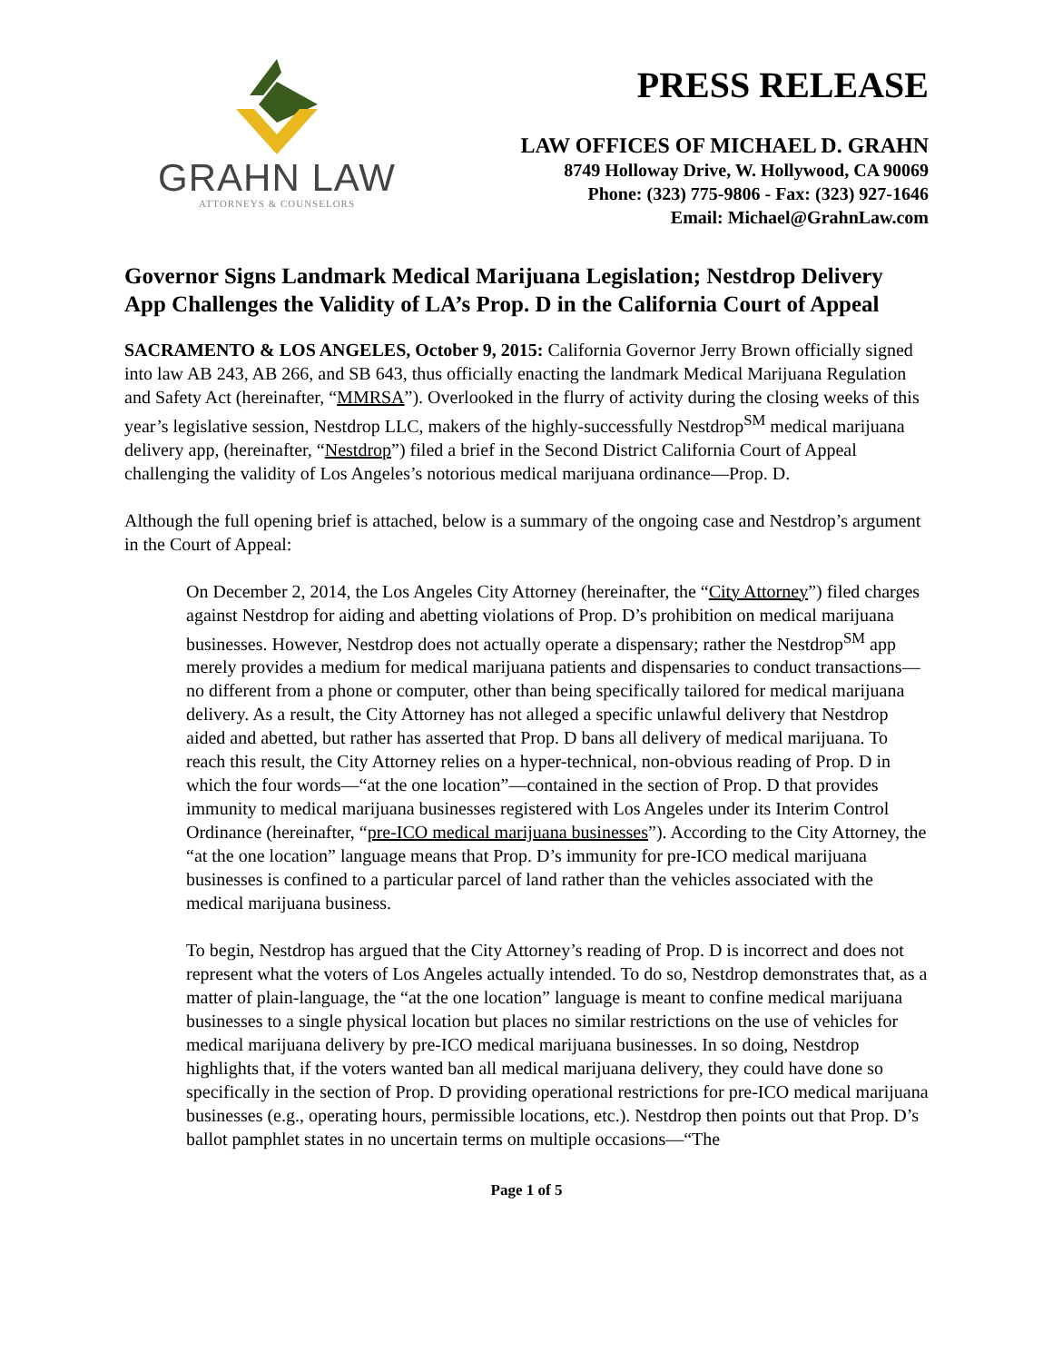GRAHN LAW
ATTORNEYS & COUNSELORS
PRESS RELEASE
LAW OFFICES OF MICHAEL D. GRAHN
8749 Holloway Drive, W. Hollywood, CA 90069
Phone: (323) 775-9806 - Fax: (323) 927-1646
Email: Michael@GrahnLaw.com
Governor Signs Landmark Medical Marijuana Legislation; Nestdrop Delivery App Challenges the Validity of LA’s Prop. D in the California Court of Appeal
SACRAMENTO & LOS ANGELES, October 9, 2015: California Governor Jerry Brown officially signed into law AB 243, AB 266, and SB 643, thus officially enacting the landmark Medical Marijuana Regulation and Safety Act (hereinafter, “MMRSA”). Overlooked in the flurry of activity during the closing weeks of this year’s legislative session, Nestdrop LLC, makers of the highly-successfully Nestdrop<sup>SM</sup> medical marijuana delivery app, (hereinafter, “Nestdrop”) filed a brief in the Second District California Court of Appeal challenging the validity of Los Angeles’s notorious medical marijuana ordinance—Prop. D.
Although the full opening brief is attached, below is a summary of the ongoing case and Nestdrop’s argument in the Court of Appeal:
On December 2, 2014, the Los Angeles City Attorney (hereinafter, the “City Attorney”) filed charges against Nestdrop for aiding and abetting violations of Prop. D’s prohibition on medical marijuana businesses. However, Nestdrop does not actually operate a dispensary; rather the Nestdrop<sup>SM</sup> app merely provides a medium for medical marijuana patients and dispensaries to conduct transactions—no different from a phone or computer, other than being specifically tailored for medical marijuana delivery. As a result, the City Attorney has not alleged a specific unlawful delivery that Nestdrop aided and abetted, but rather has asserted that Prop. D bans all delivery of medical marijuana. To reach this result, the City Attorney relies on a hyper-technical, non-obvious reading of Prop. D in which the four words—“at the one location”—contained in the section of Prop. D that provides immunity to medical marijuana businesses registered with Los Angeles under its Interim Control Ordinance (hereinafter, “pre-ICO medical marijuana businesses”). According to the City Attorney, the “at the one location” language means that Prop. D’s immunity for pre-ICO medical marijuana businesses is confined to a particular parcel of land rather than the vehicles associated with the medical marijuana business.
To begin, Nestdrop has argued that the City Attorney’s reading of Prop. D is incorrect and does not represent what the voters of Los Angeles actually intended. To do so, Nestdrop demonstrates that, as a matter of plain-language, the “at the one location” language is meant to confine medical marijuana businesses to a single physical location but places no similar restrictions on the use of vehicles for medical marijuana delivery by pre-ICO medical marijuana businesses. In so doing, Nestdrop highlights that, if the voters wanted ban all medical marijuana delivery, they could have done so specifically in the section of Prop. D providing operational restrictions for pre-ICO medical marijuana businesses (e.g., operating hours, permissible locations, etc.). Nestdrop then points out that Prop. D’s ballot pamphlet states in no uncertain terms on multiple occasions—“The
Page 1 of 5